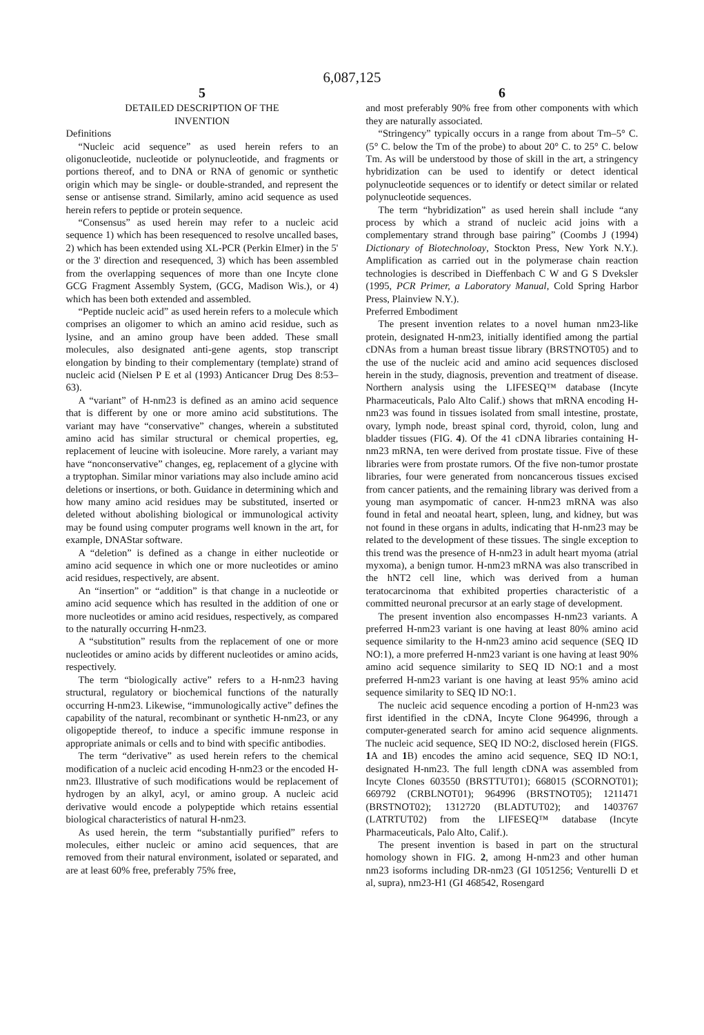6,087,125
5
DETAILED DESCRIPTION OF THE
INVENTION
Definitions
“Nucleic acid sequence” as used herein refers to an oligonucleotide, nucleotide or polynucleotide, and fragments or portions thereof, and to DNA or RNA of genomic or synthetic origin which may be single- or double-stranded, and represent the sense or antisense strand. Similarly, amino acid sequence as used herein refers to peptide or protein sequence.
“Consensus” as used herein may refer to a nucleic acid sequence 1) which has been resequenced to resolve uncalled bases, 2) which has been extended using XL-PCR (Perkin Elmer) in the 5' or the 3' direction and resequenced, 3) which has been assembled from the overlapping sequences of more than one Incyte clone GCG Fragment Assembly System, (GCG, Madison Wis.), or 4) which has been both extended and assembled.
“Peptide nucleic acid” as used herein refers to a molecule which comprises an oligomer to which an amino acid residue, such as lysine, and an amino group have been added. These small molecules, also designated anti-gene agents, stop transcript elongation by binding to their complementary (template) strand of nucleic acid (Nielsen P E et al (1993) Anticancer Drug Des 8:53–63).
A “variant” of H-nm23 is defined as an amino acid sequence that is different by one or more amino acid substitutions. The variant may have “conservative” changes, wherein a substituted amino acid has similar structural or chemical properties, eg, replacement of leucine with isoleucine. More rarely, a variant may have “nonconservative” changes, eg, replacement of a glycine with a tryptophan. Similar minor variations may also include amino acid deletions or insertions, or both. Guidance in determining which and how many amino acid residues may be substituted, inserted or deleted without abolishing biological or immunological activity may be found using computer programs well known in the art, for example, DNAStar software.
A “deletion” is defined as a change in either nucleotide or amino acid sequence in which one or more nucleotides or amino acid residues, respectively, are absent.
An “insertion” or “addition” is that change in a nucleotide or amino acid sequence which has resulted in the addition of one or more nucleotides or amino acid residues, respectively, as compared to the naturally occurring H-nm23.
A “substitution” results from the replacement of one or more nucleotides or amino acids by different nucleotides or amino acids, respectively.
The term “biologically active” refers to a H-nm23 having structural, regulatory or biochemical functions of the naturally occurring H-nm23. Likewise, “immunologically active” defines the capability of the natural, recombinant or synthetic H-nm23, or any oligopeptide thereof, to induce a specific immune response in appropriate animals or cells and to bind with specific antibodies.
The term “derivative” as used herein refers to the chemical modification of a nucleic acid encoding H-nm23 or the encoded H-nm23. Illustrative of such modifications would be replacement of hydrogen by an alkyl, acyl, or amino group. A nucleic acid derivative would encode a polypeptide which retains essential biological characteristics of natural H-nm23.
As used herein, the term “substantially purified” refers to molecules, either nucleic or amino acid sequences, that are removed from their natural environment, isolated or separated, and are at least 60% free, preferably 75% free,
6
and most preferably 90% free from other components with which they are naturally associated.
“Stringency” typically occurs in a range from about Tm–5° C. (5° C. below the Tm of the probe) to about 20° C. to 25° C. below Tm. As will be understood by those of skill in the art, a stringency hybridization can be used to identify or detect identical polynucleotide sequences or to identify or detect similar or related polynucleotide sequences.
The term “hybridization” as used herein shall include “any process by which a strand of nucleic acid joins with a complementary strand through base pairing” (Coombs J (1994) Dictionary of Biotechnoloay, Stockton Press, New York N.Y.). Amplification as carried out in the polymerase chain reaction technologies is described in Dieffenbach C W and G S Dveksler (1995, PCR Primer, a Laboratory Manual, Cold Spring Harbor Press, Plainview N.Y.).
Preferred Embodiment
The present invention relates to a novel human nm23-like protein, designated H-nm23, initially identified among the partial cDNAs from a human breast tissue library (BRSTNOT05) and to the use of the nucleic acid and amino acid sequences disclosed herein in the study, diagnosis, prevention and treatment of disease. Northern analysis using the LIFESEQ™ database (Incyte Pharmaceuticals, Palo Alto Calif.) shows that mRNA encoding H-nm23 was found in tissues isolated from small intestine, prostate, ovary, lymph node, breast spinal cord, thyroid, colon, lung and bladder tissues (FIG. 4). Of the 41 cDNA libraries containing H-nm23 mRNA, ten were derived from prostate tissue. Five of these libraries were from prostate rumors. Of the five non-tumor prostate libraries, four were generated from noncancerous tissues excised from cancer patients, and the remaining library was derived from a young man asympomatic of cancer. H-nm23 mRNA was also found in fetal and neoatal heart, spleen, lung, and kidney, but was not found in these organs in adults, indicating that H-nm23 may be related to the development of these tissues. The single exception to this trend was the presence of H-nm23 in adult heart myoma (atrial myxoma), a benign tumor. H-nm23 mRNA was also transcribed in the hNT2 cell line, which was derived from a human teratocarcinoma that exhibited properties characteristic of a committed neuronal precursor at an early stage of development.
The present invention also encompasses H-nm23 variants. A preferred H-nm23 variant is one having at least 80% amino acid sequence similarity to the H-nm23 amino acid sequence (SEQ ID NO:1), a more preferred H-nm23 variant is one having at least 90% amino acid sequence similarity to SEQ ID NO:1 and a most preferred H-nm23 variant is one having at least 95% amino acid sequence similarity to SEQ ID NO:1.
The nucleic acid sequence encoding a portion of H-nm23 was first identified in the cDNA, Incyte Clone 964996, through a computer-generated search for amino acid sequence alignments. The nucleic acid sequence, SEQ ID NO:2, disclosed herein (FIGS. 1 A and 1 B) encodes the amino acid sequence, SEQ ID NO:1, designated H-nm23. The full length cDNA was assembled from Incyte Clones 603550 (BRSTTUT01); 668015 (SCORNOT01); 669792 (CRBLNOT01); 964996 (BRSTNOT05); 1211471 (BRSTNOT02); 1312720 (BLADTUT02); and 1403767 (LATRTUT02) from the LIFESEQ™ database (Incyte Pharmaceuticals, Palo Alto, Calif.).
The present invention is based in part on the structural homology shown in FIG. 2, among H-nm23 and other human nm23 isoforms including DR-nm23 (GI 1051256; Venturelli D et al, supra), nm23-H1 (GI 468542, Rosengard